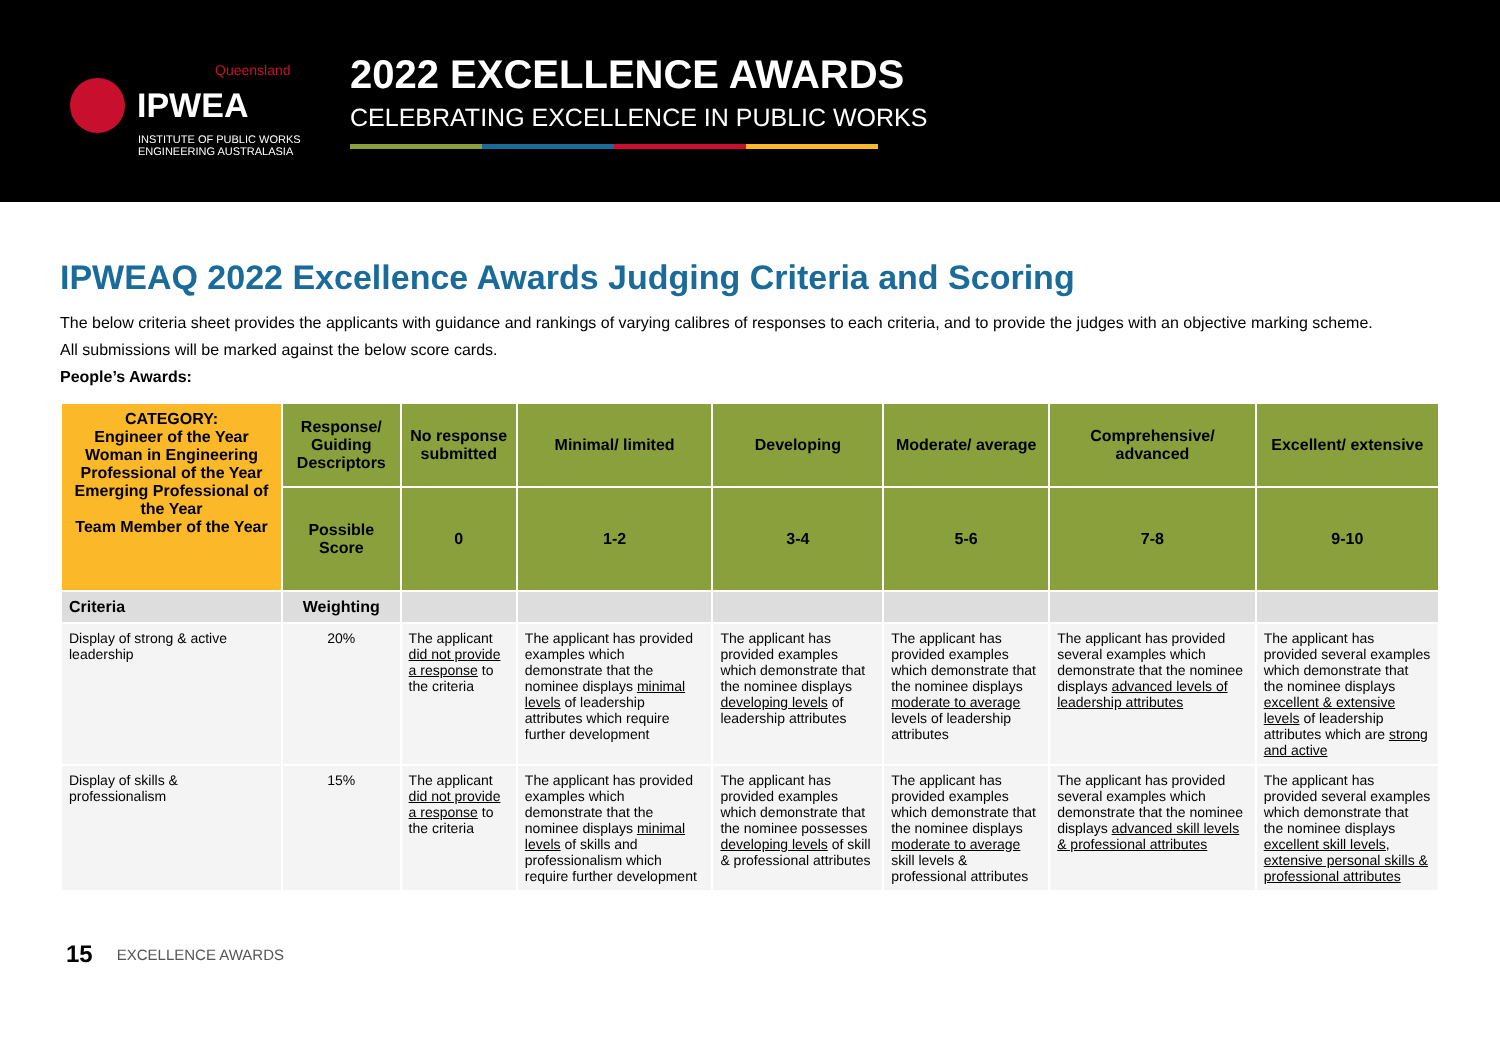Queensland
IPWEA
INSTITUTE OF PUBLIC WORKS
ENGINEERING AUSTRALASIA
2022 EXCELLENCE AWARDS
CELEBRATING EXCELLENCE IN PUBLIC WORKS
IPWEAQ 2022 Excellence Awards Judging Criteria and Scoring
The below criteria sheet provides the applicants with guidance and rankings of varying calibres of responses to each criteria, and to provide the judges with an objective marking scheme.
All submissions will be marked against the below score cards.
People’s Awards:
| CATEGORY: Engineer of the Year Woman in Engineering Professional of the Year Emerging Professional of the Year Team Member of the Year | Response/ Guiding Descriptors | No response submitted | Minimal/ limited | Developing | Moderate/ average | Comprehensive/ advanced | Excellent/ extensive |
| --- | --- | --- | --- | --- | --- | --- | --- |
| | Possible Score | 0 | 1-2 | 3-4 | 5-6 | 7-8 | 9-10 |
| Criteria | Weighting | | | | | | |
| Display of strong & active leadership | 20% | The applicant did not provide a response to the criteria | The applicant has provided examples which demonstrate that the nominee displays minimal levels of leadership attributes which require further development | The applicant has provided examples which demonstrate that the nominee displays developing levels of leadership attributes | The applicant has provided examples which demonstrate that the nominee displays moderate to average levels of leadership attributes | The applicant has provided several examples which demonstrate that the nominee displays advanced levels of leadership attributes | The applicant has provided several examples which demonstrate that the nominee displays excellent & extensive levels of leadership attributes which are strong and active |
| Display of skills & professionalism | 15% | The applicant did not provide a response to the criteria | The applicant has provided examples which demonstrate that the nominee displays minimal levels of skills and professionalism which require further development | The applicant has provided examples which demonstrate that the nominee possesses developing levels of skill & professional attributes | The applicant has provided examples which demonstrate that the nominee displays moderate to average skill levels & professional attributes | The applicant has provided several examples which demonstrate that the nominee displays advanced skill levels & professional attributes | The applicant has provided several examples which demonstrate that the nominee displays excellent skill levels, extensive personal skills & professional attributes |
15 EXCELLENCE AWARDS